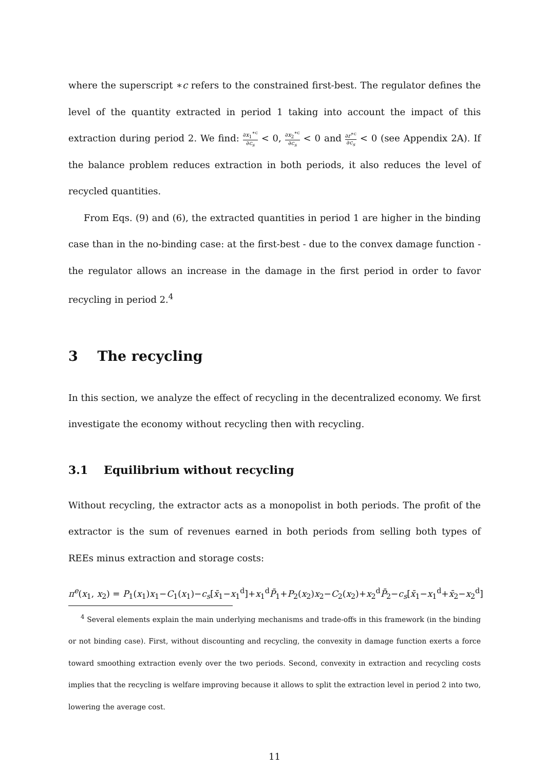where the superscript ∗c refers to the constrained first-best. The regulator defines the level of the quantity extracted in period 1 taking into account the impact of this extraction during period 2. We find: ∂x<sub>1</sub><sup>∗c</sup> ∂c<sub>s</sub> < 0, ∂x<sub>2</sub><sup>∗c</sup> ∂c<sub>s</sub> < 0 and ∂r<sup>∗c</sup> ∂c<sub>s</sub> < 0 (see Appendix 2A). If the balance problem reduces extraction in both periods, it also reduces the level of recycled quantities.
From Eqs. (9) and (6), the extracted quantities in period 1 are higher in the binding case than in the no-binding case: at the first-best - due to the convex damage function - the regulator allows an increase in the damage in the first period in order to favor recycling in period 2.<sup>4</sup>
3 The recycling
In this section, we analyze the effect of recycling in the decentralized economy. We first investigate the economy without recycling then with recycling.
3.1 Equilibrium without recycling
Without recycling, the extractor acts as a monopolist in both periods. The profit of the extractor is the sum of revenues earned in both periods from selling both types of REEs minus extraction and storage costs:
π<sup>e</sup>(x<sub>1</sub>, x<sub>2</sub>) = P<sub>1</sub>(x<sub>1</sub>)x<sub>1</sub>−C<sub>1</sub>(x<sub>1</sub>)−c<sub>s</sub>[x̄<sub>1</sub>−x<sub>1</sub><sup>d</sup>]+x<sub>1</sub><sup>d</sup>P̄<sub>1</sub>+P<sub>2</sub>(x<sub>2</sub>)x<sub>2</sub>−C<sub>2</sub>(x<sub>2</sub>)+x<sub>2</sub><sup>d</sup>P̄<sub>2</sub>−c<sub>s</sub>[x̄<sub>1</sub>−x<sub>1</sub><sup>d</sup>+x̄<sub>2</sub>−x<sub>2</sub><sup>d</sup>]
<sup>4</sup> Several elements explain the main underlying mechanisms and trade-offs in this framework (in the binding or not binding case). First, without discounting and recycling, the convexity in damage function exerts a force toward smoothing extraction evenly over the two periods. Second, convexity in extraction and recycling costs implies that the recycling is welfare improving because it allows to split the extraction level in period 2 into two, lowering the average cost.
11